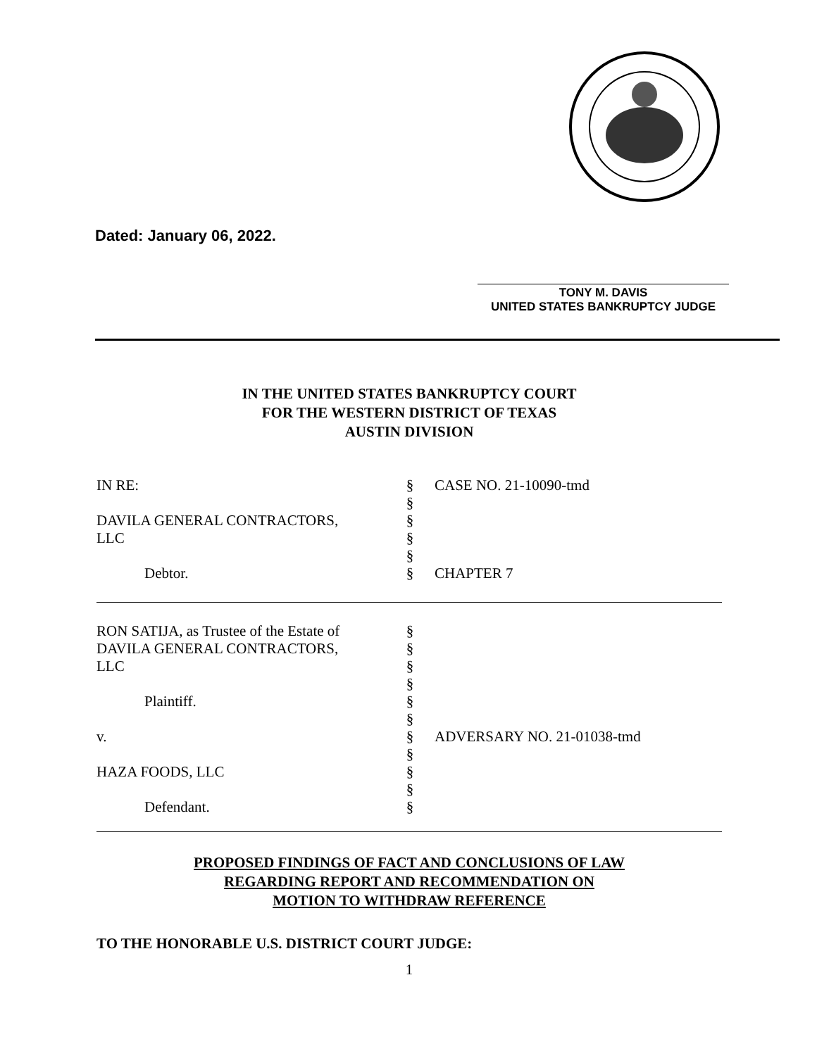Dated: January 06, 2022.
TONY M. DAVIS
UNITED STATES BANKRUPTCY JUDGE
IN THE UNITED STATES BANKRUPTCY COURT
FOR THE WESTERN DISTRICT OF TEXAS
AUSTIN DIVISION
| IN RE: | § § | CASE NO. 21-10090-tmd |
| DAVILA GENERAL CONTRACTORS, LLC | § § § | |
| Debtor. | § | CHAPTER 7 |
| RON SATIJA, as Trustee of the Estate of DAVILA GENERAL CONTRACTORS, LLC Plaintiff. v. HAZA FOODS, LLC Defendant. | § § § § § § § § § § § | ADVERSARY NO. 21-01038-tmd |
PROPOSED FINDINGS OF FACT AND CONCLUSIONS OF LAW
REGARDING REPORT AND RECOMMENDATION ON
MOTION TO WITHDRAW REFERENCE
TO THE HONORABLE U.S. DISTRICT COURT JUDGE:
1